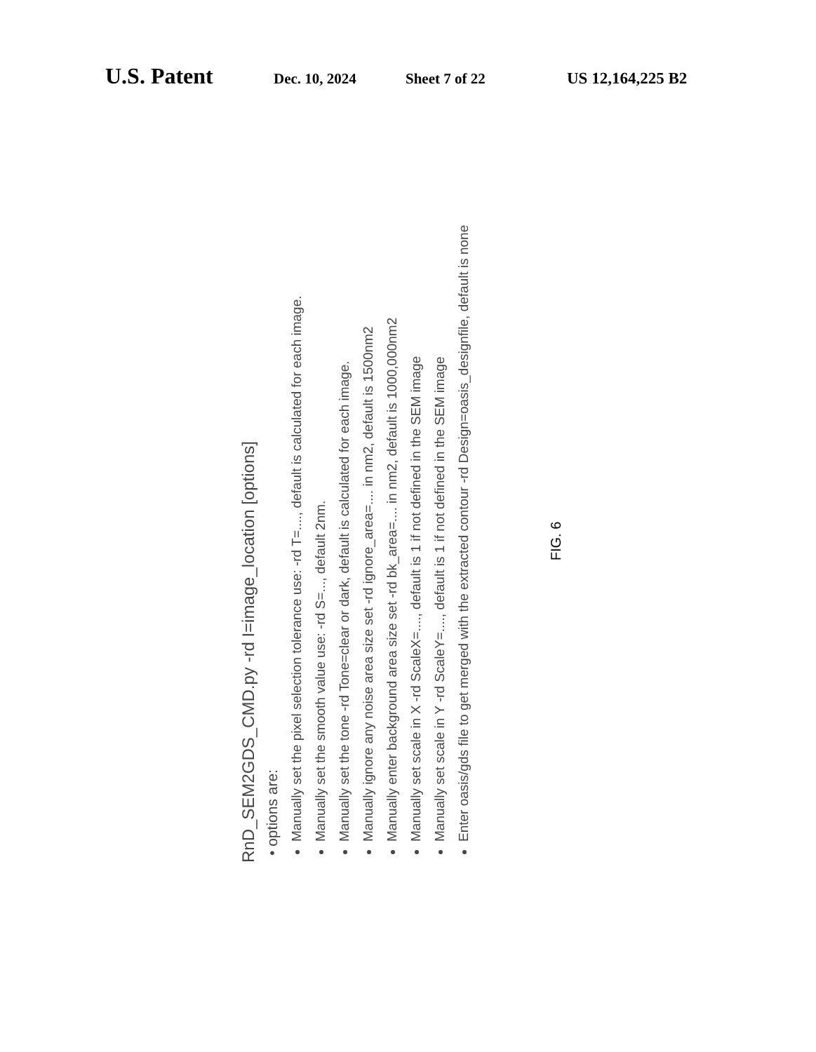U.S. Patent Dec. 10, 2024 Sheet 7 of 22 US 12,164,225 B2
RnD_SEM2GDS_CMD.py -rd I=image_location [options]
• options are:
Manually set the pixel selection tolerance use: -rd T=...., default is calculated for each image.
Manually set the smooth value use: -rd S=..., default 2nm.
Manually set the tone -rd Tone=clear or dark, default is calculated for each image.
Manually ignore any noise area size set -rd ignore_area=.... in nm2, default is 1500nm2
Manually enter background area size set -rd bk_area=.... in nm2, default is 1000,000nm2
Manually set scale in X -rd ScaleX=...., default is 1 if not defined in the SEM image
Manually set scale in Y -rd ScaleY=...., default is 1 if not defined in the SEM image
Enter oasis/gds file to get merged with the extracted contour -rd Design=oasis_designfile, default is none
FIG. 6